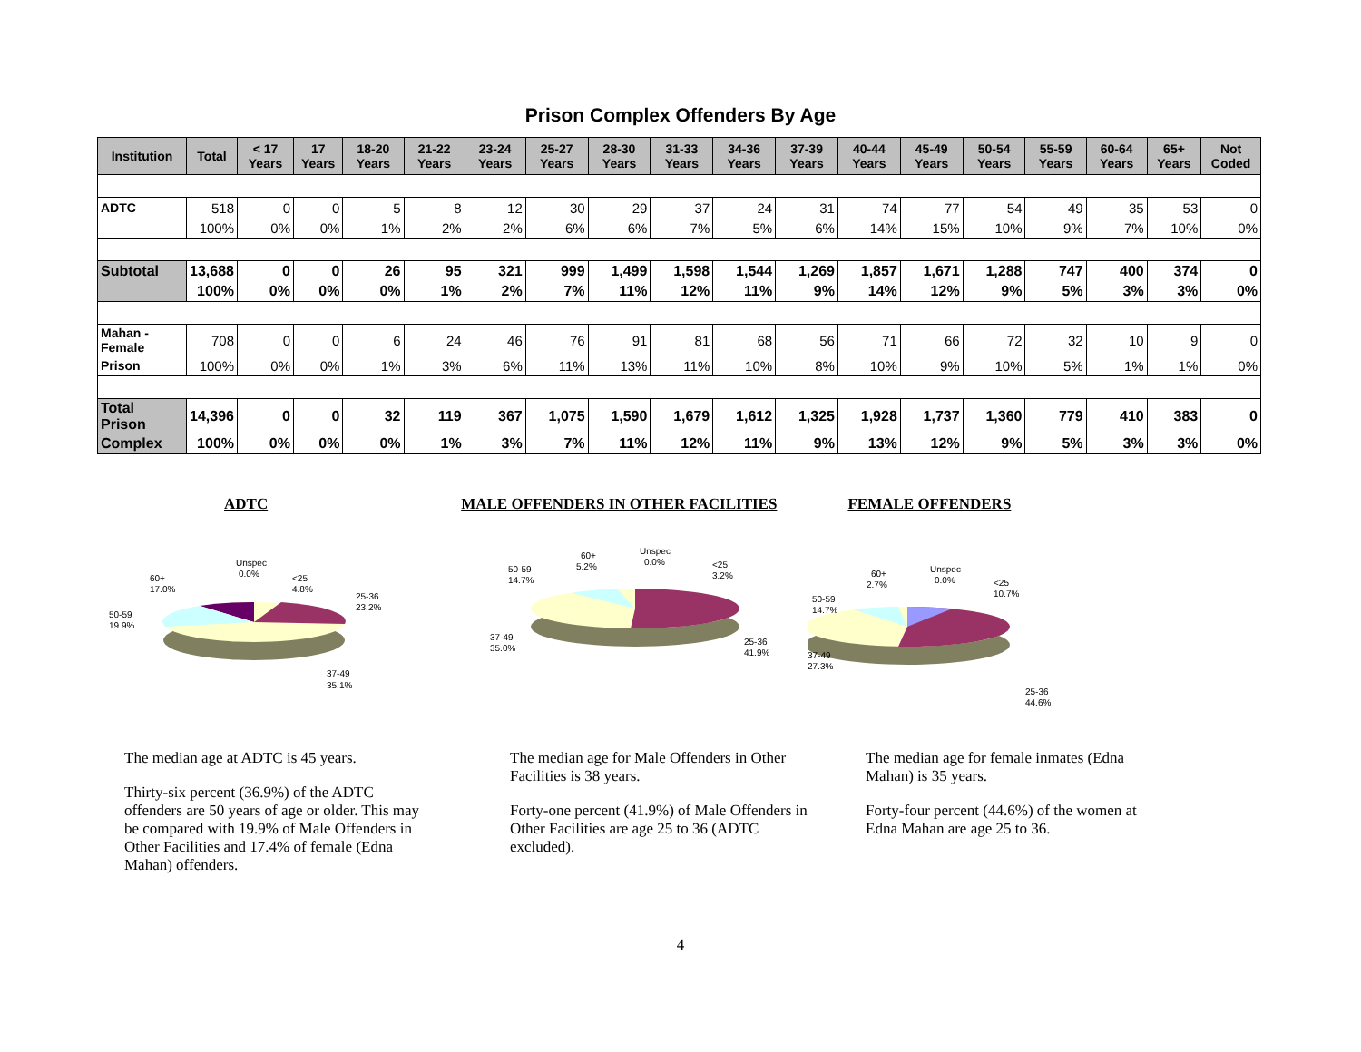Prison Complex Offenders By Age
| Institution | Total | < 17 Years | 17 Years | 18-20 Years | 21-22 Years | 23-24 Years | 25-27 Years | 28-30 Years | 31-33 Years | 34-36 Years | 37-39 Years | 40-44 Years | 45-49 Years | 50-54 Years | 55-59 Years | 60-64 Years | 65+ Years | Not Coded |
| --- | --- | --- | --- | --- | --- | --- | --- | --- | --- | --- | --- | --- | --- | --- | --- | --- | --- | --- |
| ADTC | 518 | 0 | 0 | 5 | 8 | 12 | 30 | 29 | 37 | 24 | 31 | 74 | 77 | 54 | 49 | 35 | 53 | 0 |
| | 100% | 0% | 0% | 1% | 2% | 2% | 6% | 6% | 7% | 5% | 6% | 14% | 15% | 10% | 9% | 7% | 10% | 0% |
| Subtotal | 13,688 | 0 | 0 | 26 | 95 | 321 | 999 | 1,499 | 1,598 | 1,544 | 1,269 | 1,857 | 1,671 | 1,288 | 747 | 400 | 374 | 0 |
| | 100% | 0% | 0% | 0% | 1% | 2% | 7% | 11% | 12% | 11% | 9% | 14% | 12% | 9% | 5% | 3% | 3% | 0% |
| Mahan - Female | 708 | 0 | 0 | 6 | 24 | 46 | 76 | 91 | 81 | 68 | 56 | 71 | 66 | 72 | 32 | 10 | 9 | 0 |
| Prison | 100% | 0% | 0% | 1% | 3% | 6% | 11% | 13% | 11% | 10% | 8% | 10% | 9% | 10% | 5% | 1% | 1% | 0% |
| Total Prison | 14,396 | 0 | 0 | 32 | 119 | 367 | 1,075 | 1,590 | 1,679 | 1,612 | 1,325 | 1,928 | 1,737 | 1,360 | 779 | 410 | 383 | 0 |
| Complex | 100% | 0% | 0% | 0% | 1% | 3% | 7% | 11% | 12% | 11% | 9% | 13% | 12% | 9% | 5% | 3% | 3% | 0% |
ADTC MALE OFFENDERS IN OTHER FACILITIES FEMALE OFFENDERS
Unspec
0.0%
60+
17.0%
<25
4.8%
25-36
23.2%
50-59
19.9%
37-49
35.1%
60+
5.2%
Unspec
0.0%
<25
3.2%
50-59
14.7%
37-49
35.0%
25-36
41.9%
60+
2.7%
Unspec
0.0%
<25
10.7%
50-59
14.7%
37-49
27.3%
25-36
44.6%
The median age at ADTC is 45 years.
Thirty-six percent (36.9%) of the ADTC offenders are 50 years of age or older. This may be compared with 19.9% of Male Offenders in Other Facilities and 17.4% of female (Edna Mahan) offenders.
The median age for Male Offenders in Other Facilities is 38 years.
Forty-one percent (41.9%) of Male Offenders in Other Facilities are age 25 to 36 (ADTC excluded).
The median age for female inmates (Edna Mahan) is 35 years.
Forty-four percent (44.6%) of the women at Edna Mahan are age 25 to 36.
4